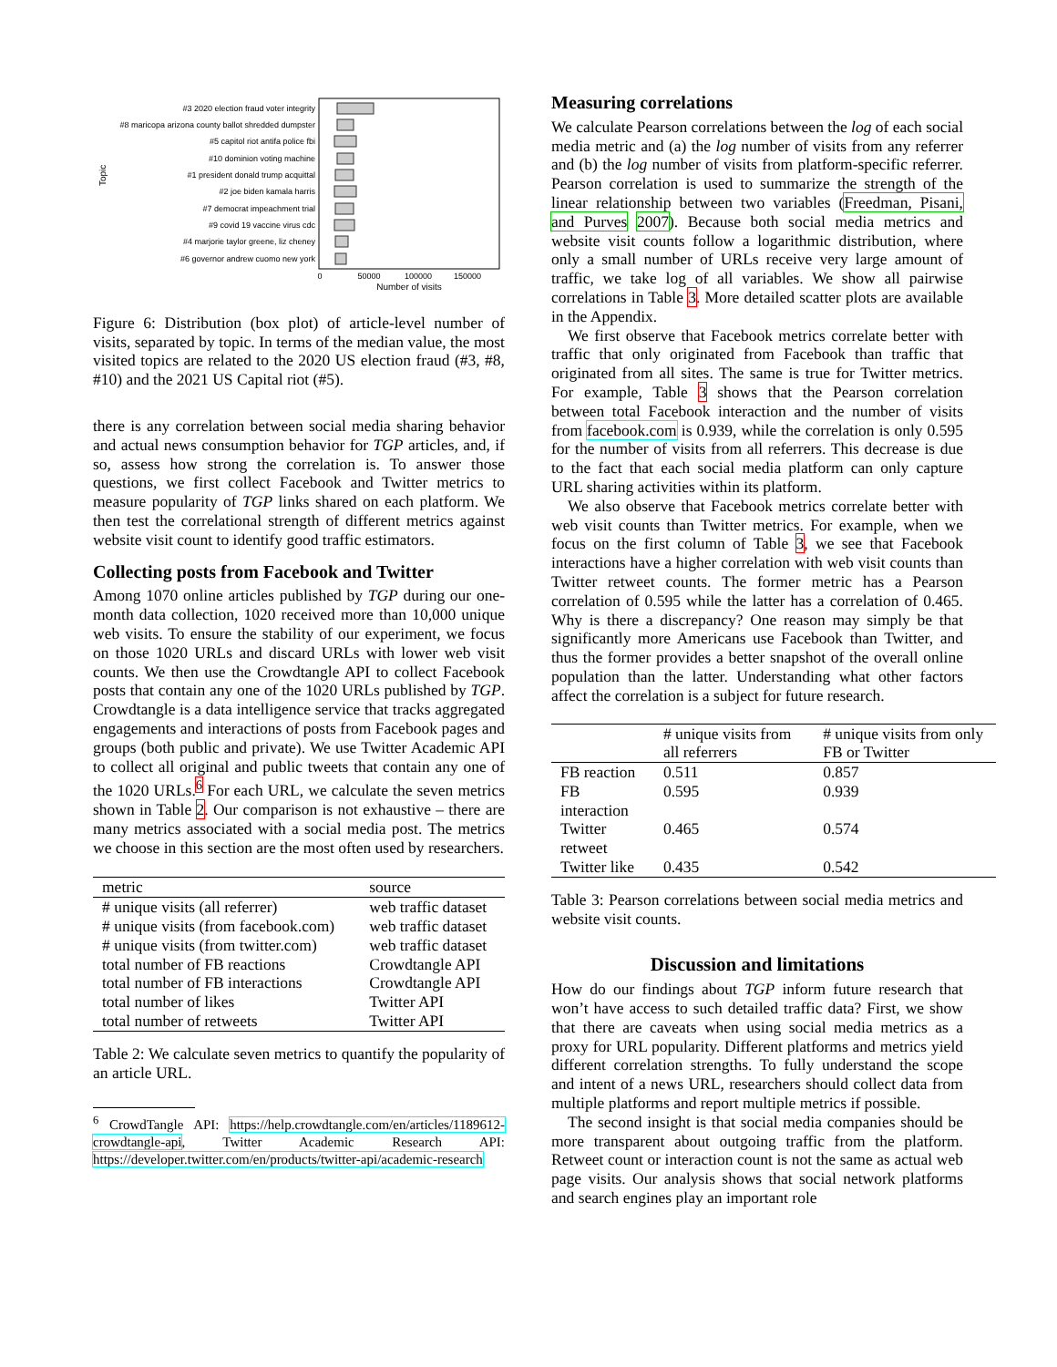Topic
#3 2020 election fraud voter integrity
#8 maricopa arizona county ballot shredded dumpster
#5 capitol riot antifa police fbi
#10 dominion voting machine
#1 president donald trump acquittal
#2 joe biden kamala harris
#7 democrat impeachment trial
#9 covid 19 vaccine virus cdc
#4 marjorie taylor greene, liz cheney
#6 governor andrew cuomo new york
0
50000
100000
150000
Number of visits
Figure 6: Distribution (box plot) of article-level number of visits, separated by topic. In terms of the median value, the most visited topics are related to the 2020 US election fraud (#3, #8, #10) and the 2021 US Capital riot (#5).
there is any correlation between social media sharing behavior and actual news consumption behavior for TGP articles, and, if so, assess how strong the correlation is. To answer those questions, we first collect Facebook and Twitter metrics to measure popularity of TGP links shared on each platform. We then test the correlational strength of different metrics against website visit count to identify good traffic estimators.
Collecting posts from Facebook and Twitter
Among 1070 online articles published by TGP during our one-month data collection, 1020 received more than 10,000 unique web visits. To ensure the stability of our experiment, we focus on those 1020 URLs and discard URLs with lower web visit counts. We then use the Crowdtangle API to collect Facebook posts that contain any one of the 1020 URLs published by TGP. Crowdtangle is a data intelligence service that tracks aggregated engagements and interactions of posts from Facebook pages and groups (both public and private). We use Twitter Academic API to collect all original and public tweets that contain any one of the 1020 URLs.<sup>6</sup> For each URL, we calculate the seven metrics shown in Table 2. Our comparison is not exhaustive – there are many metrics associated with a social media post. The metrics we choose in this section are the most often used by researchers.
| metric | source |
| --- | --- |
| # unique visits (all referrer) | web traffic dataset |
| # unique visits (from facebook.com) | web traffic dataset |
| # unique visits (from twitter.com) | web traffic dataset |
| total number of FB reactions | Crowdtangle API |
| total number of FB interactions | Crowdtangle API |
| total number of likes | Twitter API |
| total number of retweets | Twitter API |
Table 2: We calculate seven metrics to quantify the popularity of an article URL.
<sup>6</sup> CrowdTangle API: https://help.crowdtangle.com/en/articles/1189612-crowdtangle-api, Twitter Academic Research API: https://developer.twitter.com/en/products/twitter-api/academic-research
Measuring correlations
We calculate Pearson correlations between the log of each social media metric and (a) the log number of visits from any referrer and (b) the log number of visits from platform-specific referrer. Pearson correlation is used to summarize the strength of the linear relationship between two variables (Freedman, Pisani, and Purves 2007). Because both social media metrics and website visit counts follow a logarithmic distribution, where only a small number of URLs receive very large amount of traffic, we take log of all variables. We show all pairwise correlations in Table 3. More detailed scatter plots are available in the Appendix.
We first observe that Facebook metrics correlate better with traffic that only originated from Facebook than traffic that originated from all sites. The same is true for Twitter metrics. For example, Table 3 shows that the Pearson correlation between total Facebook interaction and the number of visits from facebook.com is 0.939, while the correlation is only 0.595 for the number of visits from all referrers. This decrease is due to the fact that each social media platform can only capture URL sharing activities within its platform.
We also observe that Facebook metrics correlate better with web visit counts than Twitter metrics. For example, when we focus on the first column of Table 3, we see that Facebook interactions have a higher correlation with web visit counts than Twitter retweet counts. The former metric has a Pearson correlation of 0.595 while the latter has a correlation of 0.465. Why is there a discrepancy? One reason may simply be that significantly more Americans use Facebook than Twitter, and thus the former provides a better snapshot of the overall online population than the latter. Understanding what other factors affect the correlation is a subject for future research.
| | # unique visits from all referrers | # unique visits from only FB or Twitter |
| --- | --- | --- |
| FB reaction | 0.511 | 0.857 |
| FB interaction | 0.595 | 0.939 |
| Twitter retweet | 0.465 | 0.574 |
| Twitter like | 0.435 | 0.542 |
Table 3: Pearson correlations between social media metrics and website visit counts.
Discussion and limitations
How do our findings about TGP inform future research that won’t have access to such detailed traffic data? First, we show that there are caveats when using social media metrics as a proxy for URL popularity. Different platforms and metrics yield different correlation strengths. To fully understand the scope and intent of a news URL, researchers should collect data from multiple platforms and report multiple metrics if possible.
The second insight is that social media companies should be more transparent about outgoing traffic from the platform. Retweet count or interaction count is not the same as actual web page visits. Our analysis shows that social network platforms and search engines play an important role